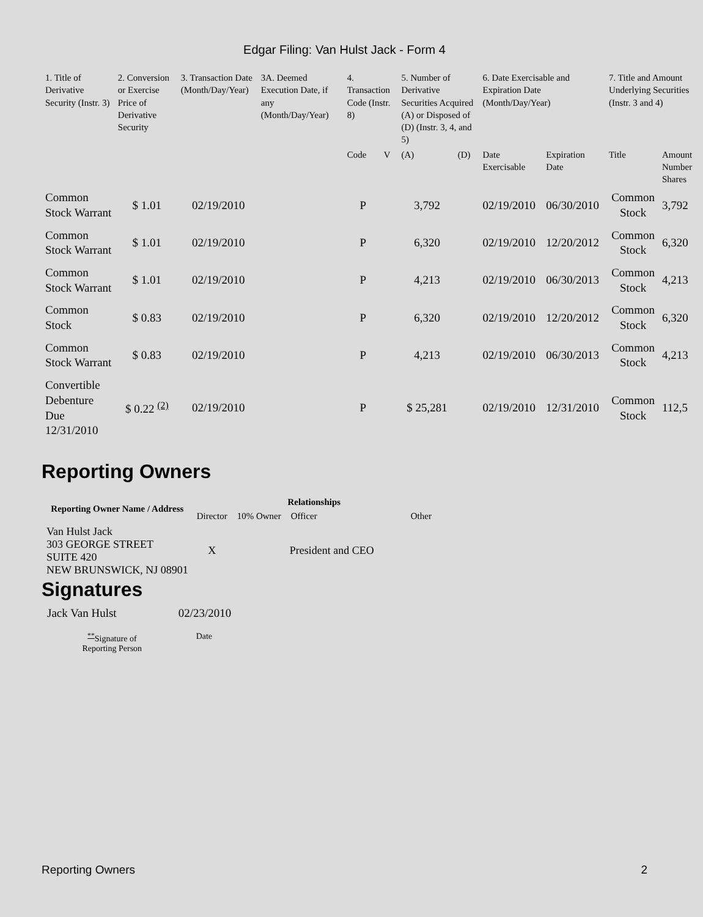Edgar Filing: Van Hulst Jack - Form 4
| 1. Title of Derivative Security (Instr. 3) | 2. Conversion or Exercise Price of Derivative Security | 3. Transaction Date (Month/Day/Year) | 3A. Deemed Execution Date, if any (Month/Day/Year) | 4. Transaction Code (Instr. 8) | | 5. Number of Derivative Securities Acquired (A) or Disposed of (D) (Instr. 3, 4, and 5) | | 6. Date Exercisable and Expiration Date (Month/Day/Year) | | 7. Title and Amount Underlying Securities (Instr. 3 and 4) | |
| --- | --- | --- | --- | --- | --- | --- | --- | --- | --- | --- | --- |
| | | | | Code | V | (A) | (D) | Date Exercisable | Expiration Date | Title | Amount Number Shares |
| Common Stock Warrant | $ 1.01 | 02/19/2010 | | P | | 3,792 | | 02/19/2010 | 06/30/2010 | Common Stock | 3,792 |
| Common Stock Warrant | $ 1.01 | 02/19/2010 | | P | | 6,320 | | 02/19/2010 | 12/20/2012 | Common Stock | 6,320 |
| Common Stock Warrant | $ 1.01 | 02/19/2010 | | P | | 4,213 | | 02/19/2010 | 06/30/2013 | Common Stock | 4,213 |
| Common Stock | $ 0.83 | 02/19/2010 | | P | | 6,320 | | 02/19/2010 | 12/20/2012 | Common Stock | 6,320 |
| Common Stock Warrant | $ 0.83 | 02/19/2010 | | P | | 4,213 | | 02/19/2010 | 06/30/2013 | Common Stock | 4,213 |
| Convertible Debenture Due 12/31/2010 | $ 0.22 <sup>(2)</sup> | 02/19/2010 | | P | | $ 25,281 | | 02/19/2010 | 12/31/2010 | Common Stock | 112,5 |
Reporting Owners
| Reporting Owner Name / Address | Relationships | | | |
| --- | --- | --- | --- | --- |
| | Director | 10% Owner | Officer | Other |
| Van Hulst Jack 303 GEORGE STREET SUITE 420 NEW BRUNSWICK, NJ 08901 | X | | President and CEO | |
Signatures
| Jack Van Hulst | 02/23/2010 |
| <sup>**</sup> Signature of Reporting Person | Date |
Reporting Owners 2